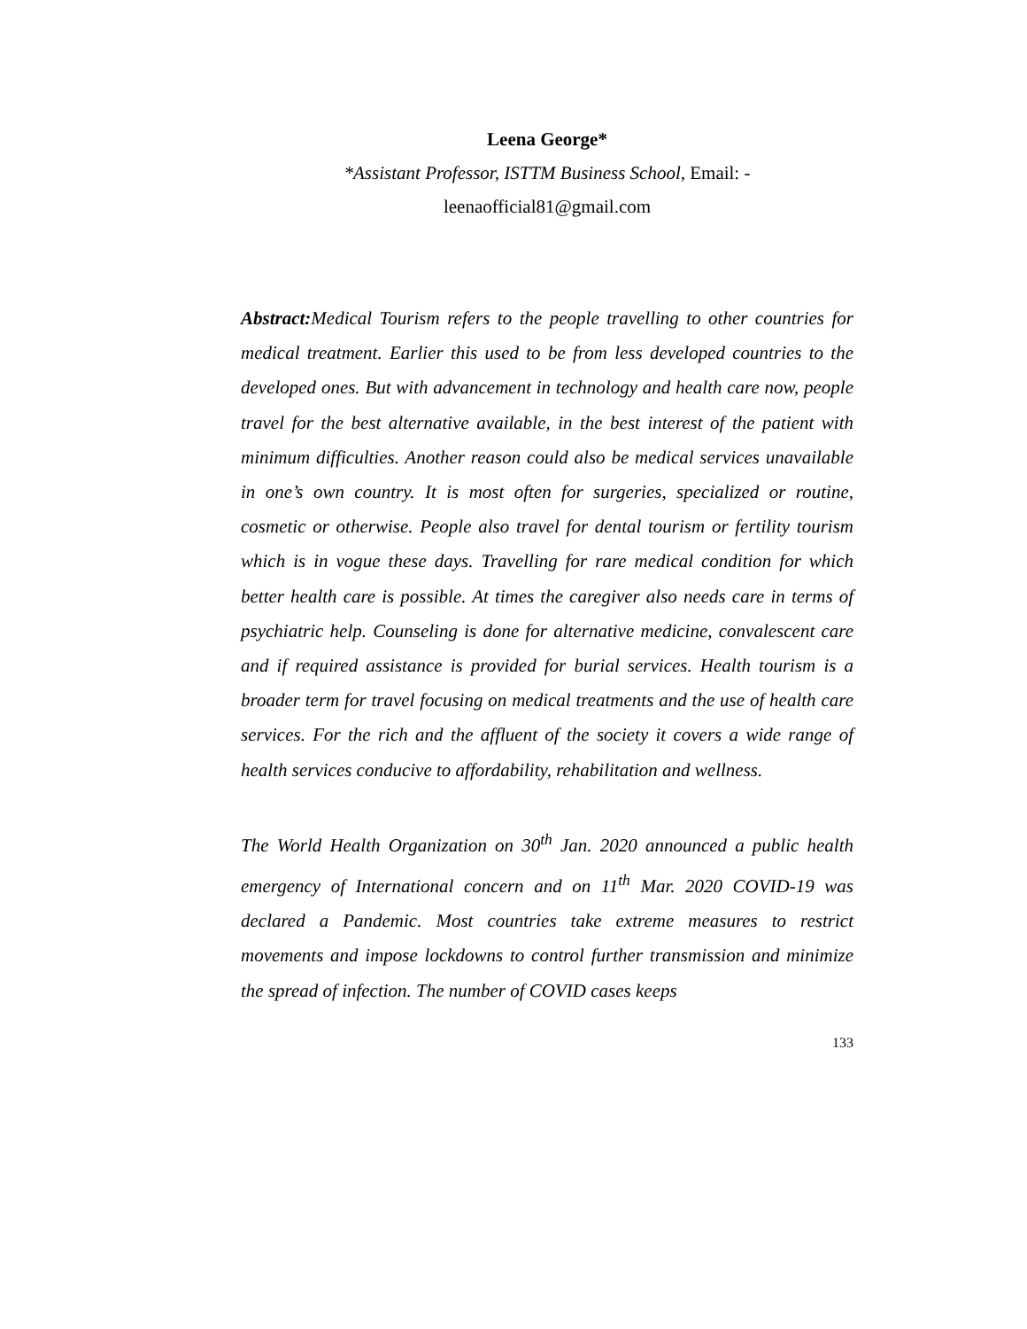Leena George*
*Assistant Professor, ISTTM Business School, Email: -
leenaofficial81@gmail.com
Abstract: Medical Tourism refers to the people travelling to other countries for medical treatment. Earlier this used to be from less developed countries to the developed ones. But with advancement in technology and health care now, people travel for the best alternative available, in the best interest of the patient with minimum difficulties. Another reason could also be medical services unavailable in one’s own country. It is most often for surgeries, specialized or routine, cosmetic or otherwise. People also travel for dental tourism or fertility tourism which is in vogue these days. Travelling for rare medical condition for which better health care is possible. At times the caregiver also needs care in terms of psychiatric help. Counseling is done for alternative medicine, convalescent care and if required assistance is provided for burial services. Health tourism is a broader term for travel focusing on medical treatments and the use of health care services. For the rich and the affluent of the society it covers a wide range of health services conducive to affordability, rehabilitation and wellness.
The World Health Organization on 30<sup>th</sup> Jan. 2020 announced a public health emergency of International concern and on 11<sup>th</sup> Mar. 2020 COVID-19 was declared a Pandemic. Most countries take extreme measures to restrict movements and impose lockdowns to control further transmission and minimize the spread of infection. The number of COVID cases keeps
133